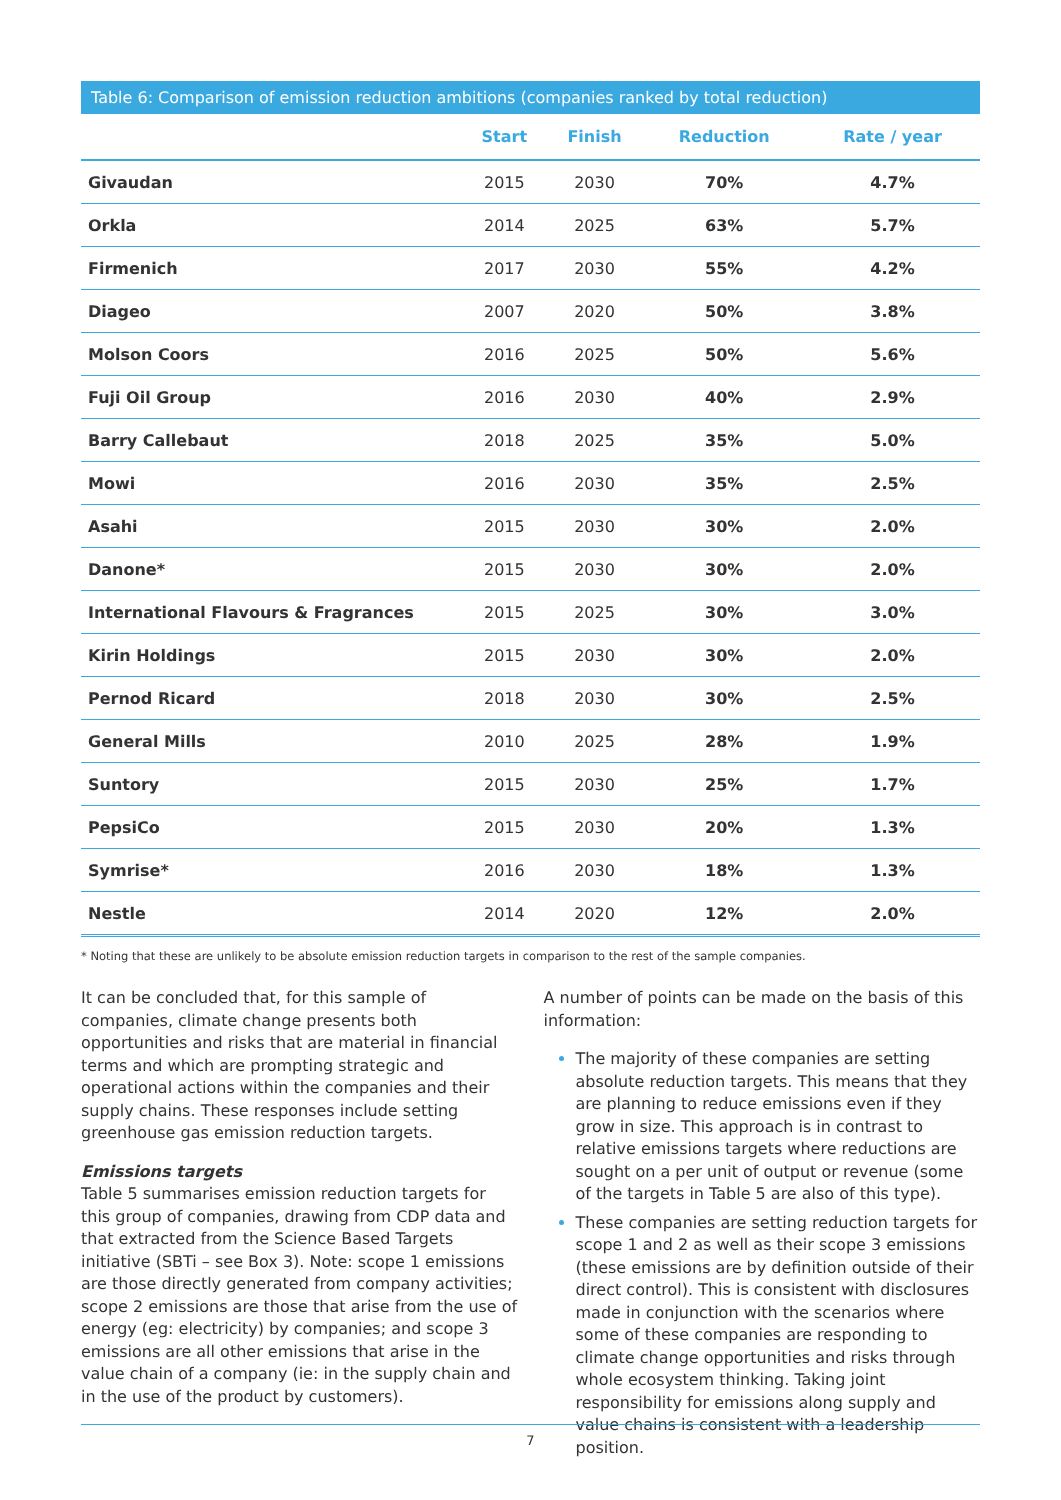Table 6: Comparison of emission reduction ambitions (companies ranked by total reduction)
| | Start | Finish | Reduction | Rate / year |
| --- | --- | --- | --- | --- |
| Givaudan | 2015 | 2030 | 70% | 4.7% |
| Orkla | 2014 | 2025 | 63% | 5.7% |
| Firmenich | 2017 | 2030 | 55% | 4.2% |
| Diageo | 2007 | 2020 | 50% | 3.8% |
| Molson Coors | 2016 | 2025 | 50% | 5.6% |
| Fuji Oil Group | 2016 | 2030 | 40% | 2.9% |
| Barry Callebaut | 2018 | 2025 | 35% | 5.0% |
| Mowi | 2016 | 2030 | 35% | 2.5% |
| Asahi | 2015 | 2030 | 30% | 2.0% |
| Danone* | 2015 | 2030 | 30% | 2.0% |
| International Flavours & Fragrances | 2015 | 2025 | 30% | 3.0% |
| Kirin Holdings | 2015 | 2030 | 30% | 2.0% |
| Pernod Ricard | 2018 | 2030 | 30% | 2.5% |
| General Mills | 2010 | 2025 | 28% | 1.9% |
| Suntory | 2015 | 2030 | 25% | 1.7% |
| PepsiCo | 2015 | 2030 | 20% | 1.3% |
| Symrise* | 2016 | 2030 | 18% | 1.3% |
| Nestle | 2014 | 2020 | 12% | 2.0% |
* Noting that these are unlikely to be absolute emission reduction targets in comparison to the rest of the sample companies.
It can be concluded that, for this sample of companies, climate change presents both opportunities and risks that are material in financial terms and which are prompting strategic and operational actions within the companies and their supply chains. These responses include setting greenhouse gas emission reduction targets.
Emissions targets
Table 5 summarises emission reduction targets for this group of companies, drawing from CDP data and that extracted from the Science Based Targets initiative (SBTi – see Box 3). Note: scope 1 emissions are those directly generated from company activities; scope 2 emissions are those that arise from the use of energy (eg: electricity) by companies; and scope 3 emissions are all other emissions that arise in the value chain of a company (ie: in the supply chain and in the use of the product by customers).
A number of points can be made on the basis of this information:
The majority of these companies are setting absolute reduction targets. This means that they are planning to reduce emissions even if they grow in size. This approach is in contrast to relative emissions targets where reductions are sought on a per unit of output or revenue (some of the targets in Table 5 are also of this type).
These companies are setting reduction targets for scope 1 and 2 as well as their scope 3 emissions (these emissions are by definition outside of their direct control). This is consistent with disclosures made in conjunction with the scenarios where some of these companies are responding to climate change opportunities and risks through whole ecosystem thinking. Taking joint responsibility for emissions along supply and value chains is consistent with a leadership position.
7